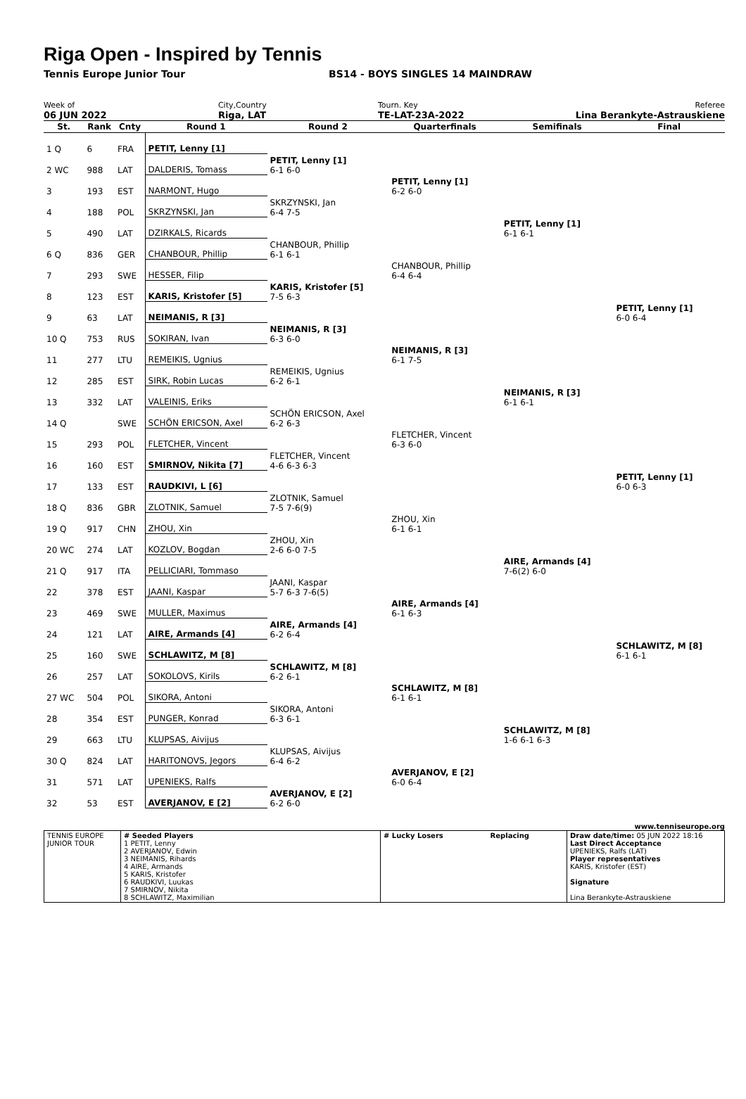Riga Open - Inspired by Tennis
Tennis Europe Junior Tour BS14 - BOYS SINGLES 14 MAINDRAW
Week of
06 JUN 2022
City,Country
Riga, LAT
Tourn. Key
TE-LAT-23A-2022
Referee
Lina Berankyte-Astrauskiene
| St. | Rank | Cnty | Round 1 | Round 2 | Quarterfinals | Semifinals | Final |
| --- | --- | --- | --- | --- | --- | --- | --- |
| 1 Q | 6 | FRA | PETIT, Lenny [1] | | | | |
| 2 WC | 988 | LAT | DALDERIS, Tomass | PETIT, Lenny [1] 6-1 6-0 | | | |
| 3 | 193 | EST | NARMONT, Hugo | | PETIT, Lenny [1] 6-2 6-0 | | |
| 4 | 188 | POL | SKRZYNSKI, Jan | SKRZYNSKI, Jan 6-4 7-5 | | | |
| 5 | 490 | LAT | DZIRKALS, Ricards | | | PETIT, Lenny [1] 6-1 6-1 | |
| 6 Q | 836 | GER | CHANBOUR, Phillip | CHANBOUR, Phillip 6-1 6-1 | | | |
| 7 | 293 | SWE | HESSER, Filip | | CHANBOUR, Phillip 6-4 6-4 | | |
| 8 | 123 | EST | KARIS, Kristofer [5] | KARIS, Kristofer [5] 7-5 6-3 | | | |
| 9 | 63 | LAT | NEIMANIS, R [3] | | | | PETIT, Lenny [1] 6-0 6-4 |
| 10 Q | 753 | RUS | SOKIRAN, Ivan | NEIMANIS, R [3] 6-3 6-0 | | | |
| 11 | 277 | LTU | REMEIKIS, Ugnius | | NEIMANIS, R [3] 6-1 7-5 | | |
| 12 | 285 | EST | SIRK, Robin Lucas | REMEIKIS, Ugnius 6-2 6-1 | | | |
| 13 | 332 | LAT | VALEINIS, Eriks | | | NEIMANIS, R [3] 6-1 6-1 | |
| 14 Q | | SWE | SCHÖN ERICSON, Axel | SCHÖN ERICSON, Axel 6-2 6-3 | | | |
| 15 | 293 | POL | FLETCHER, Vincent | | FLETCHER, Vincent 6-3 6-0 | | |
| 16 | 160 | EST | SMIRNOV, Nikita [7] | FLETCHER, Vincent 4-6 6-3 6-3 | | | |
| 17 | 133 | EST | RAUDKIVI, L [6] | | | | PETIT, Lenny [1] 6-0 6-3 |
| 18 Q | 836 | GBR | ZLOTNIK, Samuel | ZLOTNIK, Samuel 7-5 7-6(9) | | | |
| 19 Q | 917 | CHN | ZHOU, Xin | | ZHOU, Xin 6-1 6-1 | | |
| 20 WC | 274 | LAT | KOZLOV, Bogdan | ZHOU, Xin 2-6 6-0 7-5 | | | |
| 21 Q | 917 | ITA | PELLICIARI, Tommaso | | | AIRE, Armands [4] 7-6(2) 6-0 | |
| 22 | 378 | EST | JAANI, Kaspar | JAANI, Kaspar 5-7 6-3 7-6(5) | | | |
| 23 | 469 | SWE | MULLER, Maximus | | AIRE, Armands [4] 6-1 6-3 | | |
| 24 | 121 | LAT | AIRE, Armands [4] | AIRE, Armands [4] 6-2 6-4 | | | |
| 25 | 160 | SWE | SCHLAWITZ, M [8] | | | | SCHLAWITZ, M [8] 6-1 6-1 |
| 26 | 257 | LAT | SOKOLOVS, Kirils | SCHLAWITZ, M [8] 6-2 6-1 | | | |
| 27 WC | 504 | POL | SIKORA, Antoni | | SCHLAWITZ, M [8] 6-1 6-1 | | |
| 28 | 354 | EST | PUNGER, Konrad | SIKORA, Antoni 6-3 6-1 | | | |
| 29 | 663 | LTU | KLUPSAS, Aivijus | | | SCHLAWITZ, M [8] 1-6 6-1 6-3 | |
| 30 Q | 824 | LAT | HARITONOVS, Jegors | KLUPSAS, Aivijus 6-4 6-2 | | | |
| 31 | 571 | LAT | UPENIEKS, Ralfs | | AVERJANOV, E [2] 6-0 6-4 | | |
| 32 | 53 | EST | AVERJANOV, E [2] | AVERJANOV, E [2] 6-2 6-0 | | | |
www.tenniseurope.org
| TENNIS EUROPE JUNIOR TOUR | # Seeded Players 1 PETIT, Lenny 2 AVERJANOV, Edwin 3 NEIMANIS, Rihards 4 AIRE, Armands 5 KARIS, Kristofer 6 RAUDKIVI, Luukas 7 SMIRNOV, Nikita 8 SCHLAWITZ, Maximilian | # Lucky Losers Replacing | Draw date/time: 05 JUN 2022 18:16 Last Direct Acceptance UPENIEKS, Ralfs (LAT) Player representatives KARIS, Kristofer (EST) Signature Lina Berankyte-Astrauskiene |